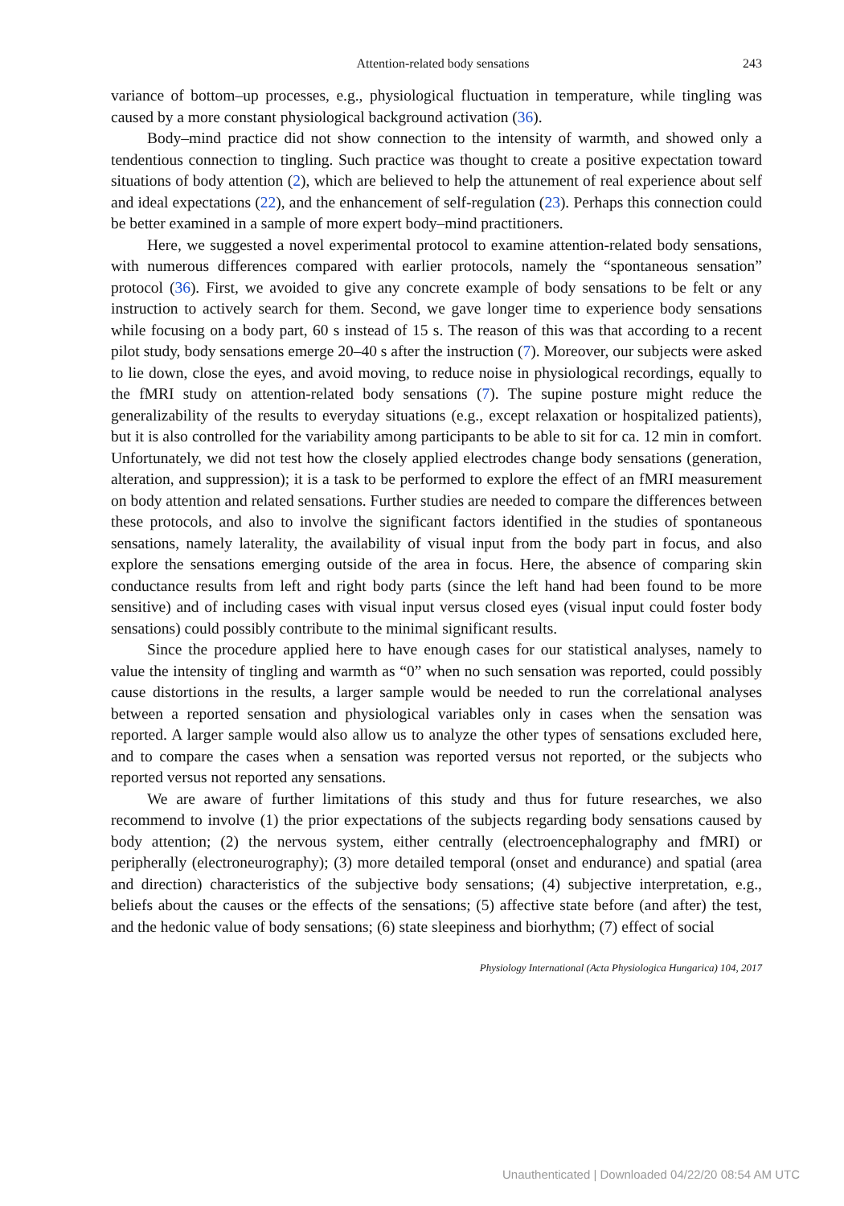Attention-related body sensations 243
variance of bottom–up processes, e.g., physiological fluctuation in temperature, while tingling was caused by a more constant physiological background activation (36).
Body–mind practice did not show connection to the intensity of warmth, and showed only a tendentious connection to tingling. Such practice was thought to create a positive expectation toward situations of body attention (2), which are believed to help the attunement of real experience about self and ideal expectations (22), and the enhancement of self-regulation (23). Perhaps this connection could be better examined in a sample of more expert body–mind practitioners.
Here, we suggested a novel experimental protocol to examine attention-related body sensations, with numerous differences compared with earlier protocols, namely the “spontaneous sensation” protocol (36). First, we avoided to give any concrete example of body sensations to be felt or any instruction to actively search for them. Second, we gave longer time to experience body sensations while focusing on a body part, 60 s instead of 15 s. The reason of this was that according to a recent pilot study, body sensations emerge 20–40 s after the instruction (7). Moreover, our subjects were asked to lie down, close the eyes, and avoid moving, to reduce noise in physiological recordings, equally to the fMRI study on attention-related body sensations (7). The supine posture might reduce the generalizability of the results to everyday situations (e.g., except relaxation or hospitalized patients), but it is also controlled for the variability among participants to be able to sit for ca. 12 min in comfort. Unfortunately, we did not test how the closely applied electrodes change body sensations (generation, alteration, and suppression); it is a task to be performed to explore the effect of an fMRI measurement on body attention and related sensations. Further studies are needed to compare the differences between these protocols, and also to involve the significant factors identified in the studies of spontaneous sensations, namely laterality, the availability of visual input from the body part in focus, and also explore the sensations emerging outside of the area in focus. Here, the absence of comparing skin conductance results from left and right body parts (since the left hand had been found to be more sensitive) and of including cases with visual input versus closed eyes (visual input could foster body sensations) could possibly contribute to the minimal significant results.
Since the procedure applied here to have enough cases for our statistical analyses, namely to value the intensity of tingling and warmth as “0” when no such sensation was reported, could possibly cause distortions in the results, a larger sample would be needed to run the correlational analyses between a reported sensation and physiological variables only in cases when the sensation was reported. A larger sample would also allow us to analyze the other types of sensations excluded here, and to compare the cases when a sensation was reported versus not reported, or the subjects who reported versus not reported any sensations.
We are aware of further limitations of this study and thus for future researches, we also recommend to involve (1) the prior expectations of the subjects regarding body sensations caused by body attention; (2) the nervous system, either centrally (electroencephalography and fMRI) or peripherally (electroneurography); (3) more detailed temporal (onset and endurance) and spatial (area and direction) characteristics of the subjective body sensations; (4) subjective interpretation, e.g., beliefs about the causes or the effects of the sensations; (5) affective state before (and after) the test, and the hedonic value of body sensations; (6) state sleepiness and biorhythm; (7) effect of social
Physiology International (Acta Physiologica Hungarica) 104, 2017
Unauthenticated | Downloaded 04/22/20 08:54 AM UTC